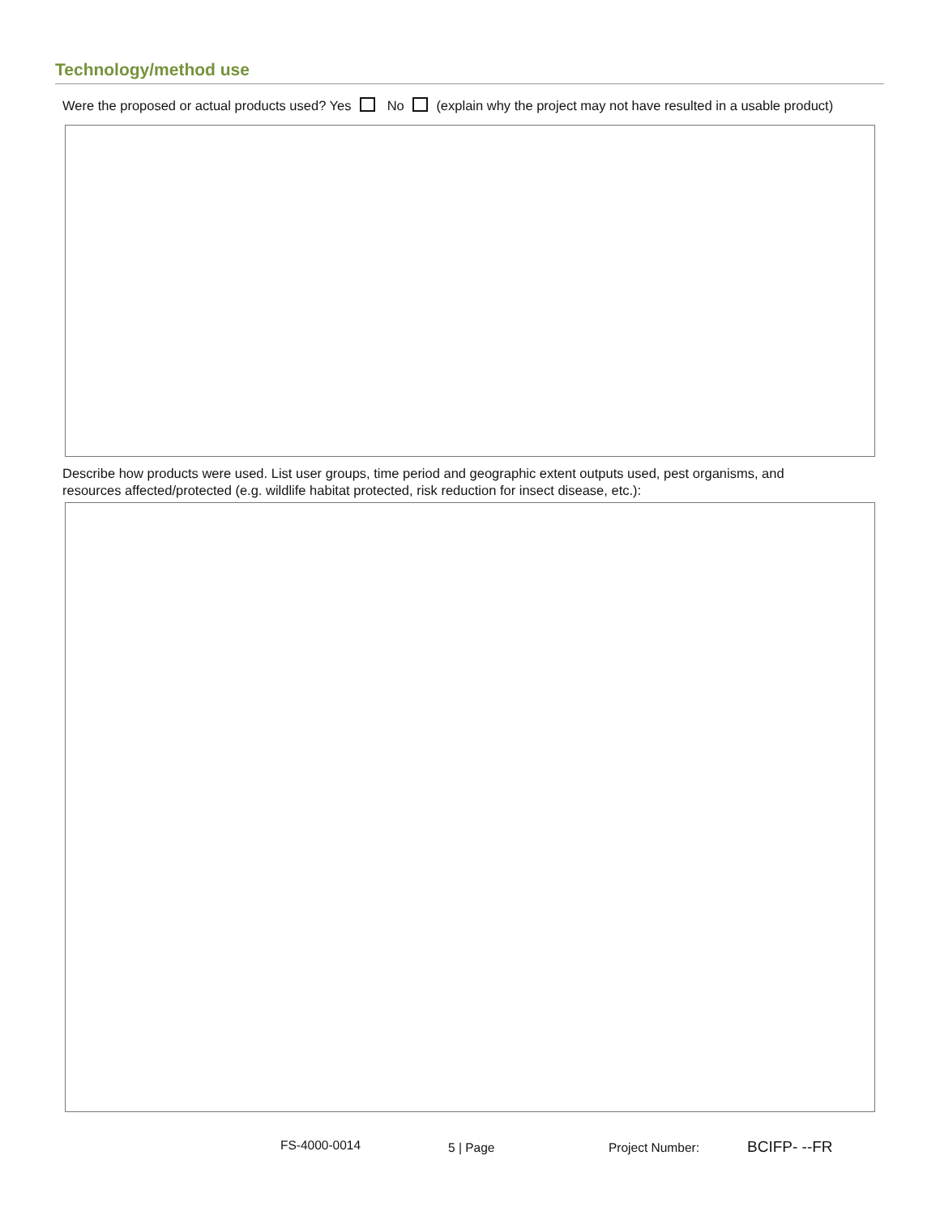Technology/method use
Were the proposed or actual products used? Yes No (explain why the project may not have resulted in a usable product)
Describe how products were used. List user groups, time period and geographic extent outputs used, pest organisms, and
resources affected/protected (e.g. wildlife habitat protected, risk reduction for insect disease, etc.):
FS-4000-0014 5 | Page Project Number: BCIFP- --FR